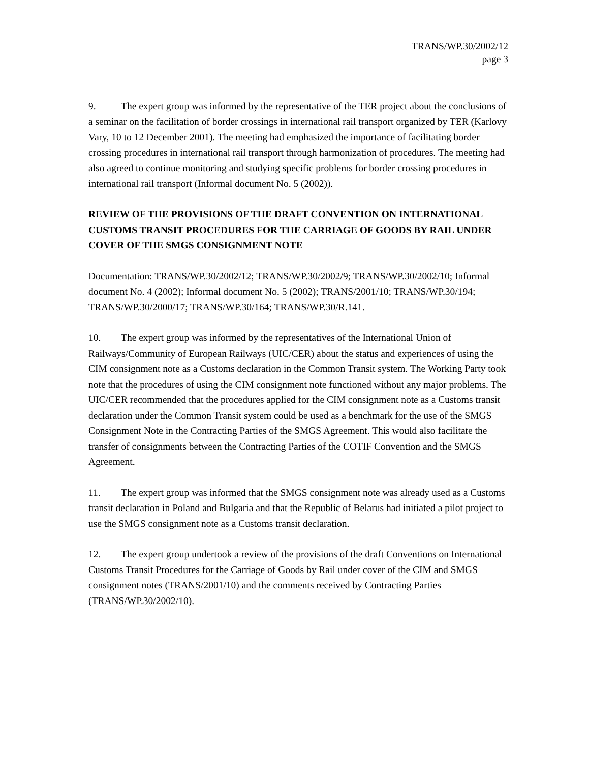TRANS/WP.30/2002/12
page 3
9. The expert group was informed by the representative of the TER project about the conclusions of a seminar on the facilitation of border crossings in international rail transport organized by TER (Karlovy Vary, 10 to 12 December 2001). The meeting had emphasized the importance of facilitating border crossing procedures in international rail transport through harmonization of procedures. The meeting had also agreed to continue monitoring and studying specific problems for border crossing procedures in international rail transport (Informal document No. 5 (2002)).
REVIEW OF THE PROVISIONS OF THE DRAFT CONVENTION ON INTERNATIONAL CUSTOMS TRANSIT PROCEDURES FOR THE CARRIAGE OF GOODS BY RAIL UNDER COVER OF THE SMGS CONSIGNMENT NOTE
Documentation: TRANS/WP.30/2002/12; TRANS/WP.30/2002/9; TRANS/WP.30/2002/10; Informal document No. 4 (2002); Informal document No. 5 (2002); TRANS/2001/10; TRANS/WP.30/194; TRANS/WP.30/2000/17; TRANS/WP.30/164; TRANS/WP.30/R.141.
10. The expert group was informed by the representatives of the International Union of Railways/Community of European Railways (UIC/CER) about the status and experiences of using the CIM consignment note as a Customs declaration in the Common Transit system. The Working Party took note that the procedures of using the CIM consignment note functioned without any major problems. The UIC/CER recommended that the procedures applied for the CIM consignment note as a Customs transit declaration under the Common Transit system could be used as a benchmark for the use of the SMGS Consignment Note in the Contracting Parties of the SMGS Agreement. This would also facilitate the transfer of consignments between the Contracting Parties of the COTIF Convention and the SMGS Agreement.
11. The expert group was informed that the SMGS consignment note was already used as a Customs transit declaration in Poland and Bulgaria and that the Republic of Belarus had initiated a pilot project to use the SMGS consignment note as a Customs transit declaration.
12. The expert group undertook a review of the provisions of the draft Conventions on International Customs Transit Procedures for the Carriage of Goods by Rail under cover of the CIM and SMGS consignment notes (TRANS/2001/10) and the comments received by Contracting Parties (TRANS/WP.30/2002/10).